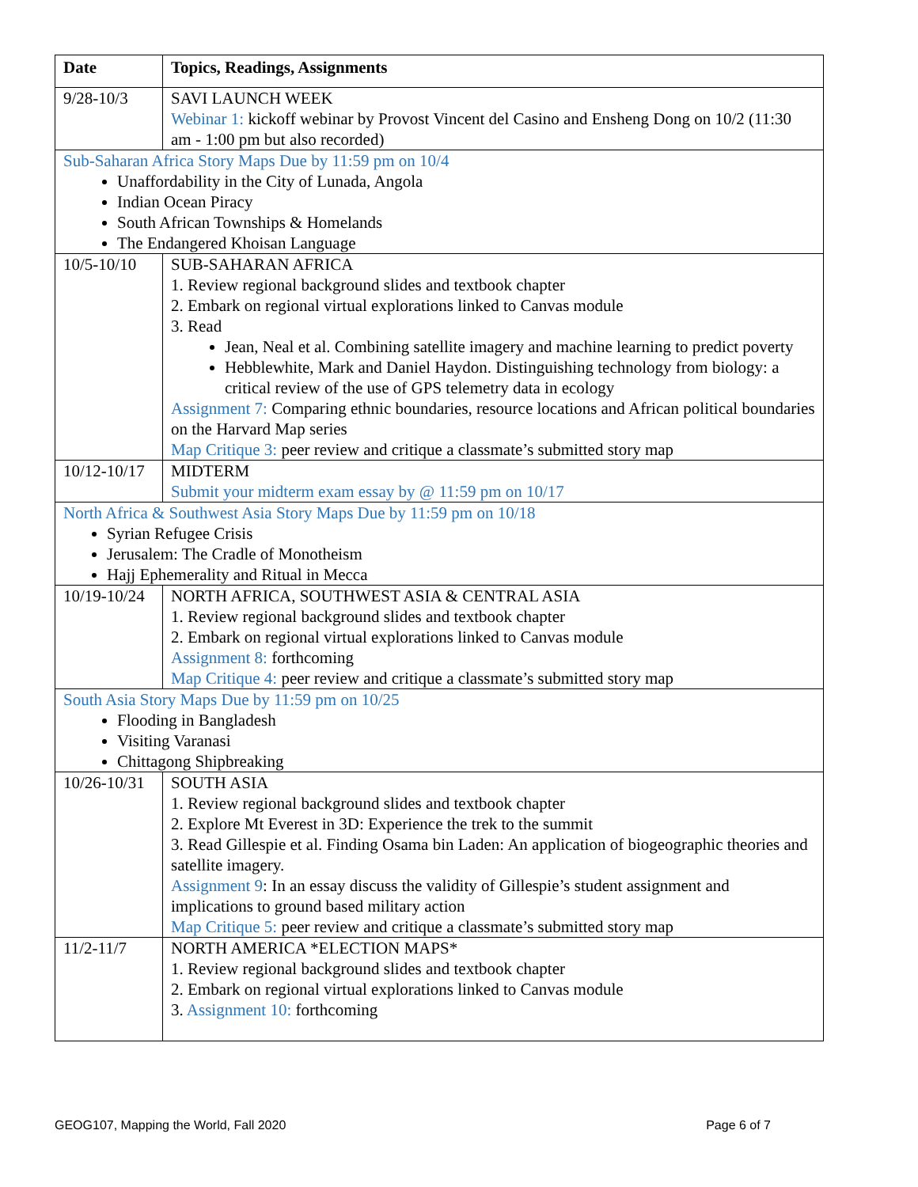| Date | Topics, Readings, Assignments |
| --- | --- |
| 9/28-10/3 | SAVI LAUNCH WEEK Webinar 1: kickoff webinar by Provost Vincent del Casino and Ensheng Dong on 10/2 (11:30 am - 1:00 pm but also recorded) |
| Sub-Saharan Africa Story Maps Due by 11:59 pm on 10/4 Unaffordability in the City of Lunada, Angola Indian Ocean Piracy South African Townships & Homelands The Endangered Khoisan Language | |
| 10/5-10/10 | SUB-SAHARAN AFRICA 1. Review regional background slides and textbook chapter 2. Embark on regional virtual explorations linked to Canvas module 3. Read Jean, Neal et al. Combining satellite imagery and machine learning to predict poverty Hebblewhite, Mark and Daniel Haydon. Distinguishing technology from biology: a critical review of the use of GPS telemetry data in ecology Assignment 7: Comparing ethnic boundaries, resource locations and African political boundaries on the Harvard Map series Map Critique 3: peer review and critique a classmate’s submitted story map |
| 10/12-10/17 | MIDTERM Submit your midterm exam essay by @ 11:59 pm on 10/17 |
| North Africa & Southwest Asia Story Maps Due by 11:59 pm on 10/18 Syrian Refugee Crisis Jerusalem: The Cradle of Monotheism Hajj Ephemerality and Ritual in Mecca | |
| 10/19-10/24 | NORTH AFRICA, SOUTHWEST ASIA & CENTRAL ASIA 1. Review regional background slides and textbook chapter 2. Embark on regional virtual explorations linked to Canvas module Assignment 8: forthcoming Map Critique 4: peer review and critique a classmate’s submitted story map |
| South Asia Story Maps Due by 11:59 pm on 10/25 Flooding in Bangladesh Visiting Varanasi Chittagong Shipbreaking | |
| 10/26-10/31 | SOUTH ASIA 1. Review regional background slides and textbook chapter 2. Explore Mt Everest in 3D: Experience the trek to the summit 3. Read Gillespie et al. Finding Osama bin Laden: An application of biogeographic theories and satellite imagery. Assignment 9 : In an essay discuss the validity of Gillespie’s student assignment and implications to ground based military action Map Critique 5: peer review and critique a classmate’s submitted story map |
| 11/2-11/7 | NORTH AMERICA *ELECTION MAPS* 1. Review regional background slides and textbook chapter 2. Embark on regional virtual explorations linked to Canvas module 3. Assignment 10: forthcoming |
GEOG107, Mapping the World, Fall 2020 Page 6 of 7